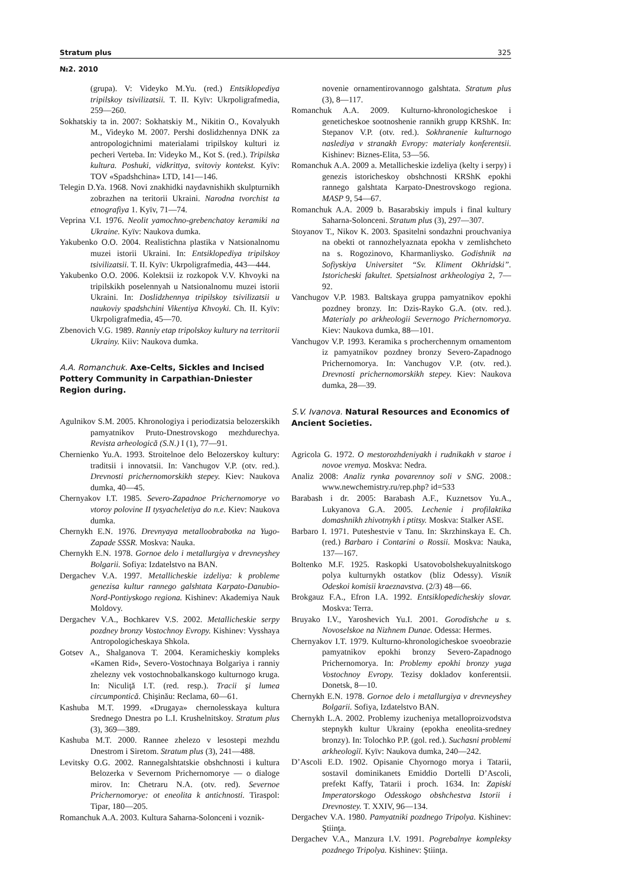Stratum plus 325
№2. 2010
(grupa). V: Videyko M.Yu. (red.) Entsiklopediya tripilskoy tsivilizatsii. T. II. Kyïv: Ukrpoligrafmedia, 259—260.
Sokhatskiy ta in. 2007: Sokhatskiy M., Nikitin O., Kovalyukh M., Videyko M. 2007. Pershi doslidzhennya DNK za antropologichnimi materialami tripilskoy kulturi iz pecheri Verteba. In: Videyko M., Kot S. (red.). Tripilska kultura. Poshuki, vidkrittya, svitoviy kontekst. Kyïv: TOV «Spadshchina» LTD, 141—146.
Telegin D.Ya. 1968. Novi znakhidki naydavnishikh skulpturnikh zobrazhen na teritorii Ukraini. Narodna tvorchist ta etnografiya 1. Kyïv, 71—74.
Veprina V.I. 1976. Neolit yamochno-grebenchatoy keramiki na Ukraine. Kyïv: Naukova dumka.
Yakubenko O.O. 2004. Realistichna plastika v Natsionalnomu muzei istorii Ukraini. In: Entsiklopediya tripilskoy tsivilizatsii. T. II. Kyïv: Ukrpoligrafmedia, 443—444.
Yakubenko O.O. 2006. Kolektsii iz rozkopok V.V. Khvoyki na tripilskikh poselennyah u Natsionalnomu muzei istorii Ukraini. In: Doslidzhennya tripilskoy tsivilizatsii u naukoviy spadshchini Vikentiya Khvoyki. Ch. II. Kyïv: Ukrpoligrafmedia, 45—70.
Zbenovich V.G. 1989. Ranniy etap tripolskoy kultury na territorii Ukrainy. Kiiv: Naukova dumka.
A.A. Romanchuk. Axe-Celts, Sickles and Incised Pottery Community in Carpathian-Dniester Region during.
Agulnikov S.M. 2005. Khronologiya i periodizatsia belozerskikh pamyatnikov Pruto-Dnestrovskogo mezhdurechya. Revista arheologică (S.N.) I (1), 77—91.
Chernienko Yu.A. 1993. Stroitelnoe delo Belozerskoy kultury: traditsii i innovatsii. In: Vanchugov V.P. (otv. red.). Drevnosti prichernomorskikh stepey. Kiev: Naukova dumka, 40—45.
Chernyakov I.T. 1985. Severo-Zapadnoe Prichernomorye vo vtoroy polovine II tysyacheletiya do n.e. Kiev: Naukova dumka.
Chernykh E.N. 1976. Drevnyaya metalloobrabotka na Yugo-Zapade SSSR. Moskva: Nauka.
Chernykh E.N. 1978. Gornoe delo i metallurgiya v drevneyshey Bolgarii. Sofiya: Izdatelstvo na BAN.
Dergachev V.A. 1997. Metallicheskie izdeliya: k probleme genezisa kultur rannego galshtata Karpato-Danubio-Nord-Pontiyskogo regiona. Kishinev: Akademiya Nauk Moldovy.
Dergachev V.A., Bochkarev V.S. 2002. Metallicheskie serpy pozdney bronzy Vostochnoy Evropy. Kishinev: Vysshaya Antropologicheskaya Shkola.
Gotsev A., Shalganova T. 2004. Keramicheskiy kompleks «Kamen Rid», Severo-Vostochnaya Bolgariya i ranniy zhelezny vek vostochnobalkanskogo kulturnogo kruga. In: Niculiţă I.T. (red. resp.). Tracii şi lumea circumpontică. Chişinău: Reclama, 60—61.
Kashuba M.T. 1999. «Drugaya» chernolesskaya kultura Srednego Dnestra po L.I. Krushelnitskoy. Stratum plus (3), 369—389.
Kashuba M.T. 2000. Rannee zhelezo v lesostepi mezhdu Dnestrom i Siretom. Stratum plus (3), 241—488.
Levitsky O.G. 2002. Rannegalshtatskie obshchnosti i kultura Belozerka v Severnom Prichernomorye — o dialoge mirov. In: Chetraru N.A. (otv. red). Severnoe Prichernomorye: ot eneolita k antichnosti. Tiraspol: Tipar, 180—205.
Romanchuk A.A. 2003. Kultura Saharna-Solonceni i voznik-
novenie ornamentirovannogo galshtata. Stratum plus (3), 8—117.
Romanchuk A.A. 2009. Kulturno-khronologicheskoe i geneticheskoe sootnoshenie rannikh grupp KRShK. In: Stepanov V.P. (otv. red.). Sokhranenie kulturnogo naslediya v stranakh Evropy: materialy konferentsii. Kishinev: Biznes-Elita, 53—56.
Romanchuk A.A. 2009 a. Metallicheskie izdeliya (kelty i serpy) i genezis istoricheskoy obshchnosti KRShK epokhi rannego galshtata Karpato-Dnestrovskogo regiona. MASP 9, 54—67.
Romanchuk A.A. 2009 b. Basarabskiy impuls i final kultury Saharna-Solonceni. Stratum plus (3), 297—307.
Stoyanov T., Nikov K. 2003. Spasitelni sondazhni prouchvaniya na obekti ot rannozhelyaznata epokha v zemlishcheto na s. Rogozinovo, Kharmanliysko. Godishnik na Sofiyskiya Universitet “Sv. Kliment Okhridski”. Istoricheski fakultet. Spetsialnost arkheologiya 2, 7—92.
Vanchugov V.P. 1983. Baltskaya gruppa pamyatnikov epokhi pozdney bronzy. In: Dzis-Rayko G.A. (otv. red.). Materialy po arkheologii Severnogo Prichernomorya. Kiev: Naukova dumka, 88—101.
Vanchugov V.P. 1993. Keramika s procherchennym ornamentom iz pamyatnikov pozdney bronzy Severo-Zapadnogo Prichernomorya. In: Vanchugov V.P. (otv. red.). Drevnosti prichernomorskikh stepey. Kiev: Naukova dumka, 28—39.
S.V. Ivanova. Natural Resources and Economics of Ancient Societies.
Agricola G. 1972. O mestorozhdeniyakh i rudnikakh v staroe i novoe vremya. Moskva: Nedra.
Analiz 2008: Analiz rynka povarennoy soli v SNG. 2008.: www.newchemistry.ru/rep.php? id=533
Barabash i dr. 2005: Barabash A.F., Kuznetsov Yu.A., Lukyanova G.A. 2005. Lechenie i profilaktika domashnikh zhivotnykh i ptitsy. Moskva: Stalker ASE.
Barbaro I. 1971. Puteshestvie v Tanu. In: Skrzhinskaya E. Ch. (red.) Barbaro i Contarini o Rossii. Moskva: Nauka, 137—167.
Boltenko M.F. 1925. Raskopki Usatovobolshekuyalnitskogo polya kulturnykh ostatkov (bliz Odessy). Visnik Odeskoi komisii kraeznavstva. (2/3) 48—66.
Brokgauz F.A., Efron I.A. 1992. Entsiklopedicheskiy slovar. Moskva: Terra.
Bruyako I.V., Yaroshevich Yu.I. 2001. Gorodishche u s. Novoselskoe na Nizhnem Dunae. Odessa: Hermes.
Chernyakov I.T. 1979. Kulturno-khronologicheskoe svoeobrazie pamyatnikov epokhi bronzy Severo-Zapadnogo Prichernomorya. In: Problemy epokhi bronzy yuga Vostochnoy Evropy. Tezisy dokladov konferentsii. Donetsk, 8—10.
Chernykh E.N. 1978. Gornoe delo i metallurgiya v drevneyshey Bolgarii. Sofiya, Izdatelstvo BAN.
Chernykh L.A. 2002. Problemy izucheniya metalloproizvodstva stepnykh kultur Ukrainy (epokha eneolita-sredney bronzy). In: Tolochko P.P. (gol. red.). Suchasni problemi arkheologiï. Kyïv: Naukova dumka, 240—242.
D’Ascoli E.D. 1902. Opisanie Chyornogo morya i Tatarii, sostavil dominikanets Emiddio Dortelli D’Ascoli, prefekt Kaffy, Tatarii i proch. 1634. In: Zapiski Imperatorskogo Odesskogo obshchestva Istorii i Drevnostey. T. XXIV, 96—134.
Dergachev V.A. 1980. Pamyatniki pozdnego Tripolya. Kishinev: Ştiinţa.
Dergachev V.A., Manzura I.V. 1991. Pogrebalnye kompleksy pozdnego Tripolya. Kishinev: Ştiinţa.